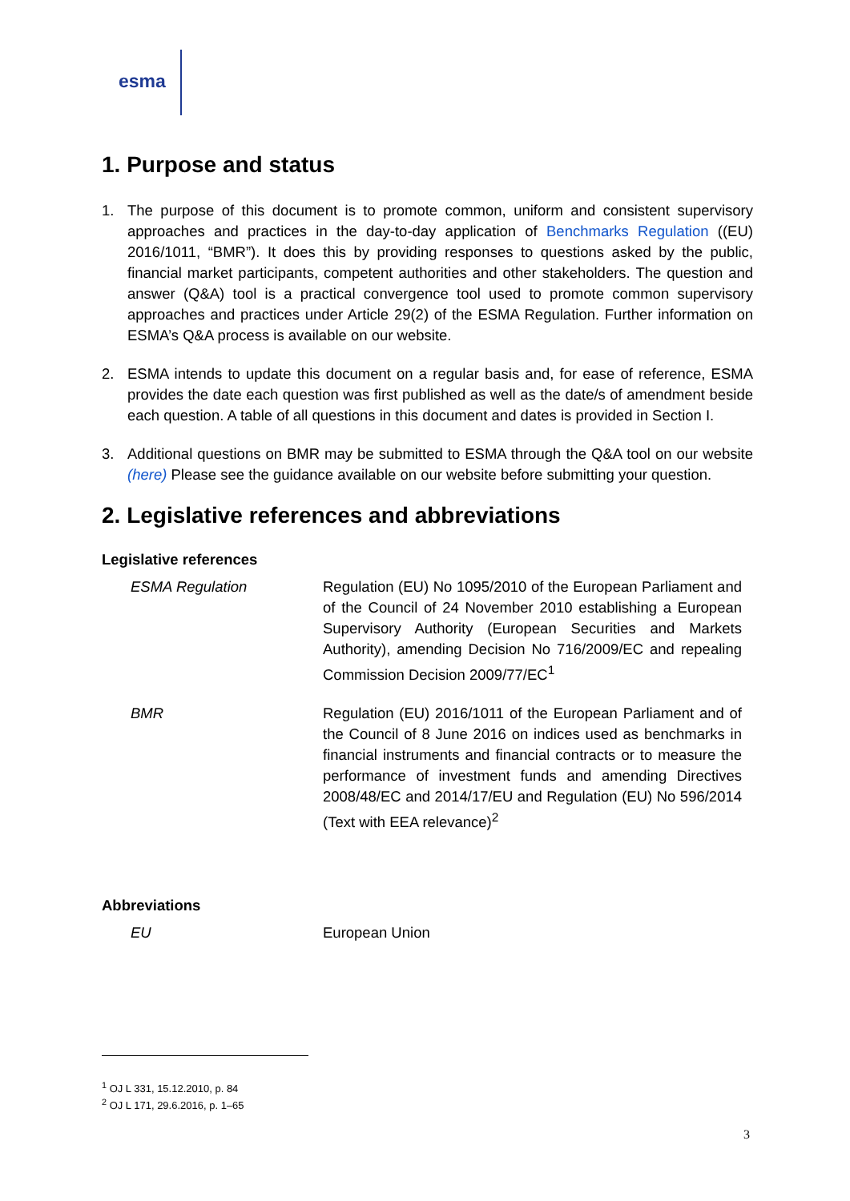esma
1. Purpose and status
1. The purpose of this document is to promote common, uniform and consistent supervisory approaches and practices in the day-to-day application of Benchmarks Regulation ((EU) 2016/1011, “BMR”). It does this by providing responses to questions asked by the public, financial market participants, competent authorities and other stakeholders. The question and answer (Q&A) tool is a practical convergence tool used to promote common supervisory approaches and practices under Article 29(2) of the ESMA Regulation. Further information on ESMA’s Q&A process is available on our website.
2. ESMA intends to update this document on a regular basis and, for ease of reference, ESMA provides the date each question was first published as well as the date/s of amendment beside each question. A table of all questions in this document and dates is provided in Section I.
3. Additional questions on BMR may be submitted to ESMA through the Q&A tool on our website (here) Please see the guidance available on our website before submitting your question.
2. Legislative references and abbreviations
Legislative references
ESMA Regulation Regulation (EU) No 1095/2010 of the European Parliament and of the Council of 24 November 2010 establishing a European Supervisory Authority (European Securities and Markets Authority), amending Decision No 716/2009/EC and repealing Commission Decision 2009/77/EC<sup>1</sup>
BMR Regulation (EU) 2016/1011 of the European Parliament and of the Council of 8 June 2016 on indices used as benchmarks in financial instruments and financial contracts or to measure the performance of investment funds and amending Directives 2008/48/EC and 2014/17/EU and Regulation (EU) No 596/2014 (Text with EEA relevance)<sup>2</sup>
Abbreviations
EU European Union
<sup>1</sup> OJ L 331, 15.12.2010, p. 84
<sup>2</sup> OJ L 171, 29.6.2016, p. 1–65
3